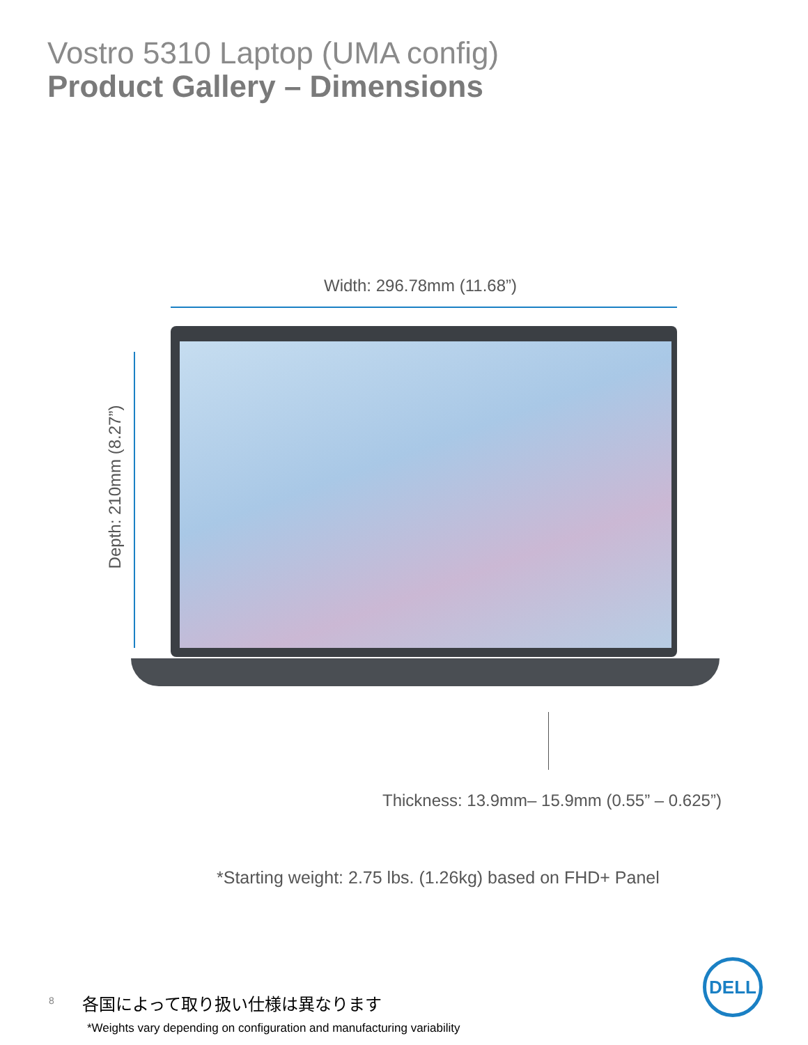Vostro 5310 Laptop (UMA config)
Product Gallery – Dimensions
Width: 296.78mm (11.68”)
Depth: 210mm (8.27”)
Thickness: 13.9mm– 15.9mm (0.55” – 0.625”)
*Starting weight: 2.75 lbs. (1.26kg) based on FHD+ Panel
8 各国によって取り扱い仕様は異なります
*Weights vary depending on configuration and manufacturing variability
DELL